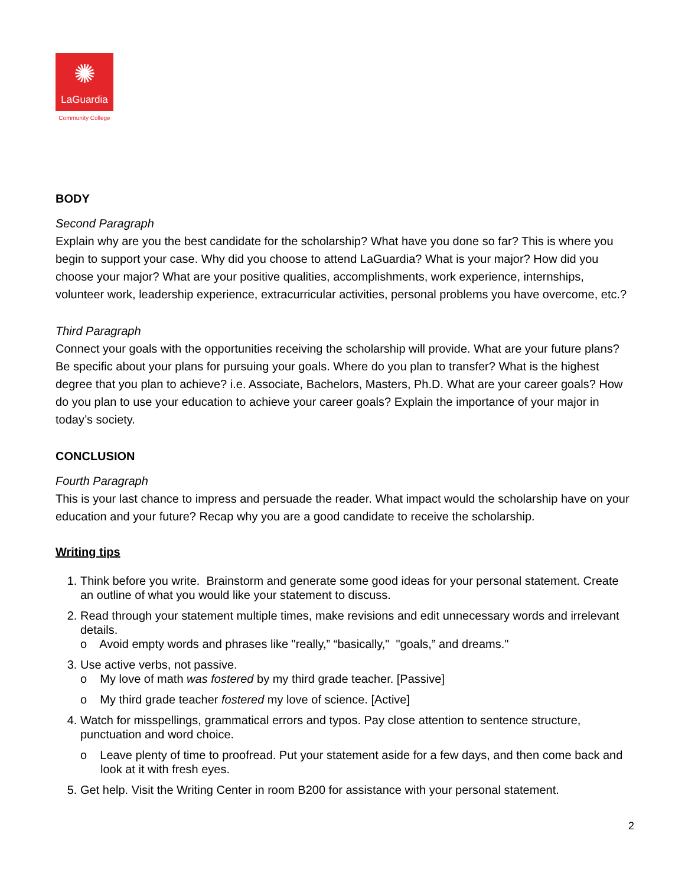✺
LaGuardia
Community College
BODY
Second Paragraph
Explain why are you the best candidate for the scholarship? What have you done so far? This is where you begin to support your case. Why did you choose to attend LaGuardia? What is your major? How did you choose your major? What are your positive qualities, accomplishments, work experience, internships, volunteer work, leadership experience, extracurricular activities, personal problems you have overcome, etc.?
Third Paragraph
Connect your goals with the opportunities receiving the scholarship will provide. What are your future plans? Be specific about your plans for pursuing your goals. Where do you plan to transfer? What is the highest degree that you plan to achieve? i.e. Associate, Bachelors, Masters, Ph.D. What are your career goals? How do you plan to use your education to achieve your career goals? Explain the importance of your major in today’s society.
CONCLUSION
Fourth Paragraph
This is your last chance to impress and persuade the reader. What impact would the scholarship have on your education and your future? Recap why you are a good candidate to receive the scholarship.
Writing tips
1. Think before you write. Brainstorm and generate some good ideas for your personal statement. Create an outline of what you would like your statement to discuss.
2. Read through your statement multiple times, make revisions and edit unnecessary words and irrelevant details.
o Avoid empty words and phrases like "really,” “basically," "goals,” and dreams."
3. Use active verbs, not passive.
o My love of math was fostered by my third grade teacher. [Passive]
o My third grade teacher fostered my love of science. [Active]
4. Watch for misspellings, grammatical errors and typos. Pay close attention to sentence structure, punctuation and word choice.
o Leave plenty of time to proofread. Put your statement aside for a few days, and then come back and look at it with fresh eyes.
5. Get help. Visit the Writing Center in room B200 for assistance with your personal statement.
2